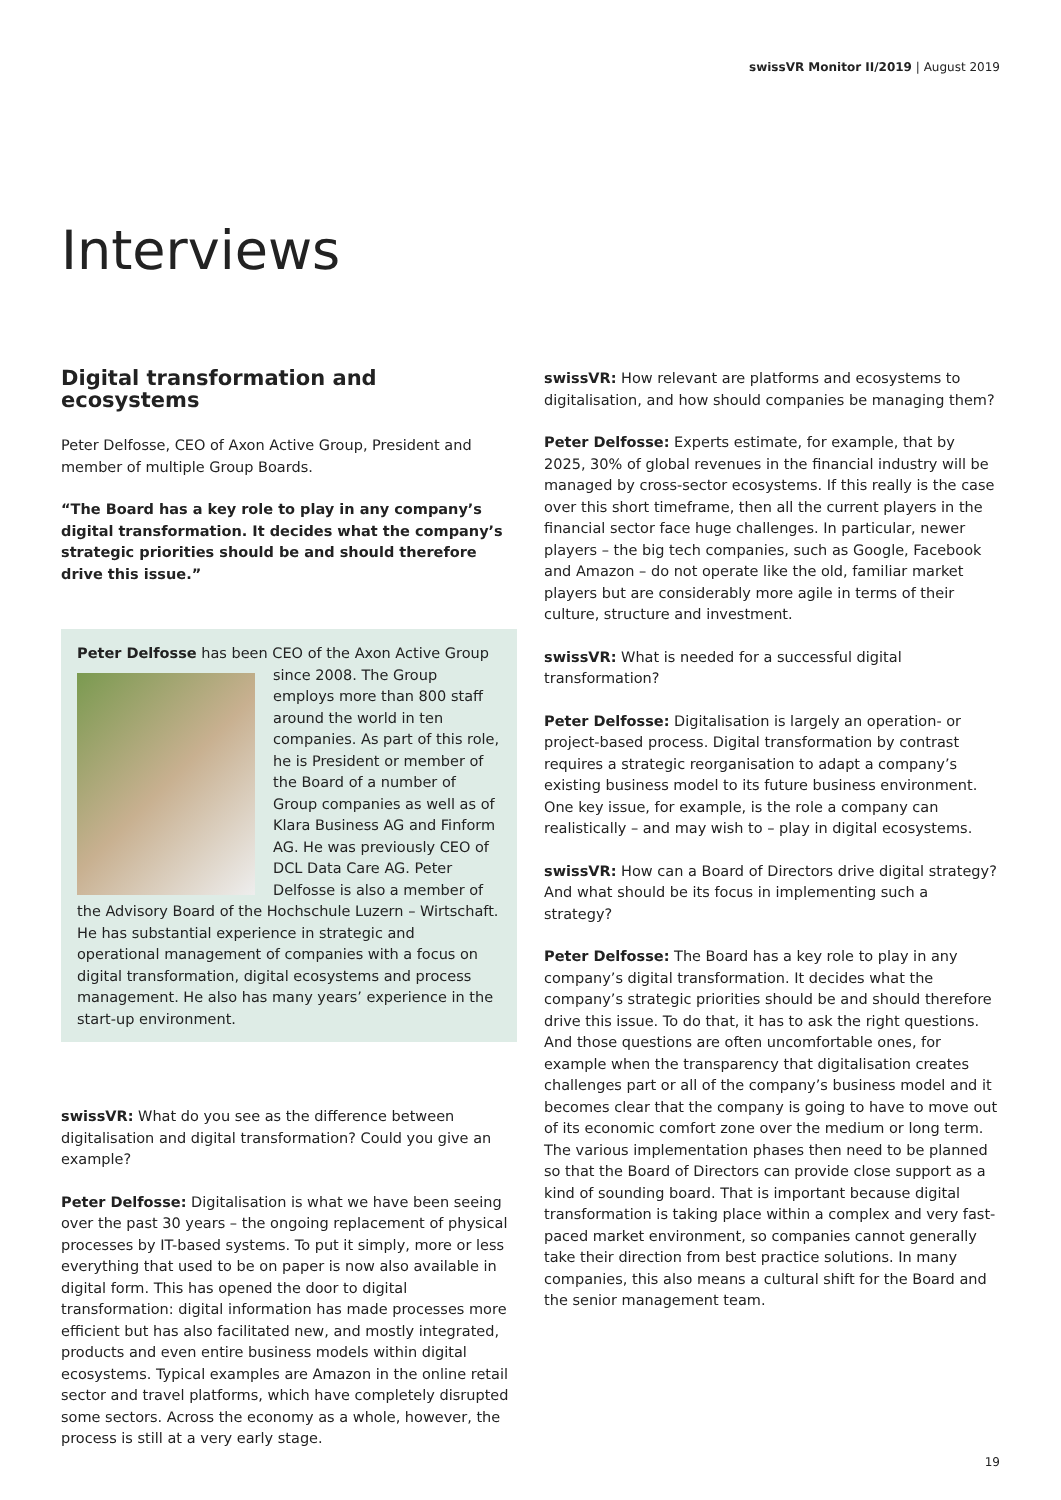swissVR Monitor II/2019 | August 2019
Interviews
Digital transformation and ecosystems
Peter Delfosse, CEO of Axon Active Group, President and member of multiple Group Boards.
“The Board has a key role to play in any company’s digital transformation. It decides what the company’s strategic priorities should be and should therefore drive this issue.”
Peter Delfosse has been CEO of the Axon Active Group since 2008. The Group employs more than 800 staff around the world in ten companies. As part of this role, he is President or member of the Board of a number of Group companies as well as of Klara Business AG and Finform AG. He was previously CEO of DCL Data Care AG. Peter Delfosse is also a member of the Advisory Board of the Hochschule Luzern – Wirtschaft. He has substantial experience in strategic and operational management of companies with a focus on digital transformation, digital ecosystems and process management. He also has many years’ experience in the start-up environment.
swissVR: What do you see as the difference between digitalisation and digital transformation? Could you give an example?
Peter Delfosse: Digitalisation is what we have been seeing over the past 30 years – the ongoing replacement of physical processes by IT-based systems. To put it simply, more or less everything that used to be on paper is now also available in digital form. This has opened the door to digital transformation: digital information has made processes more efficient but has also facilitated new, and mostly integrated, products and even entire business models within digital ecosystems. Typical examples are Amazon in the online retail sector and travel platforms, which have completely disrupted some sectors. Across the economy as a whole, however, the process is still at a very early stage.
swissVR: How relevant are platforms and ecosystems to digitalisation, and how should companies be managing them?
Peter Delfosse: Experts estimate, for example, that by 2025, 30% of global revenues in the financial industry will be managed by cross-sector ecosystems. If this really is the case over this short timeframe, then all the current players in the financial sector face huge challenges. In particular, newer players – the big tech companies, such as Google, Facebook and Amazon – do not operate like the old, familiar market players but are considerably more agile in terms of their culture, structure and investment.
swissVR: What is needed for a successful digital transformation?
Peter Delfosse: Digitalisation is largely an operation- or project-based process. Digital transformation by contrast requires a strategic reorganisation to adapt a company’s existing business model to its future business environment. One key issue, for example, is the role a company can realistically – and may wish to – play in digital ecosystems.
swissVR: How can a Board of Directors drive digital strategy? And what should be its focus in implementing such a strategy?
Peter Delfosse: The Board has a key role to play in any company’s digital transformation. It decides what the company’s strategic priorities should be and should therefore drive this issue. To do that, it has to ask the right questions. And those questions are often uncomfortable ones, for example when the transparency that digitalisation creates challenges part or all of the company’s business model and it becomes clear that the company is going to have to move out of its economic comfort zone over the medium or long term. The various implementation phases then need to be planned so that the Board of Directors can provide close support as a kind of sounding board. That is important because digital transformation is taking place within a complex and very fast-paced market environment, so companies cannot generally take their direction from best practice solutions. In many companies, this also means a cultural shift for the Board and the senior management team.
19